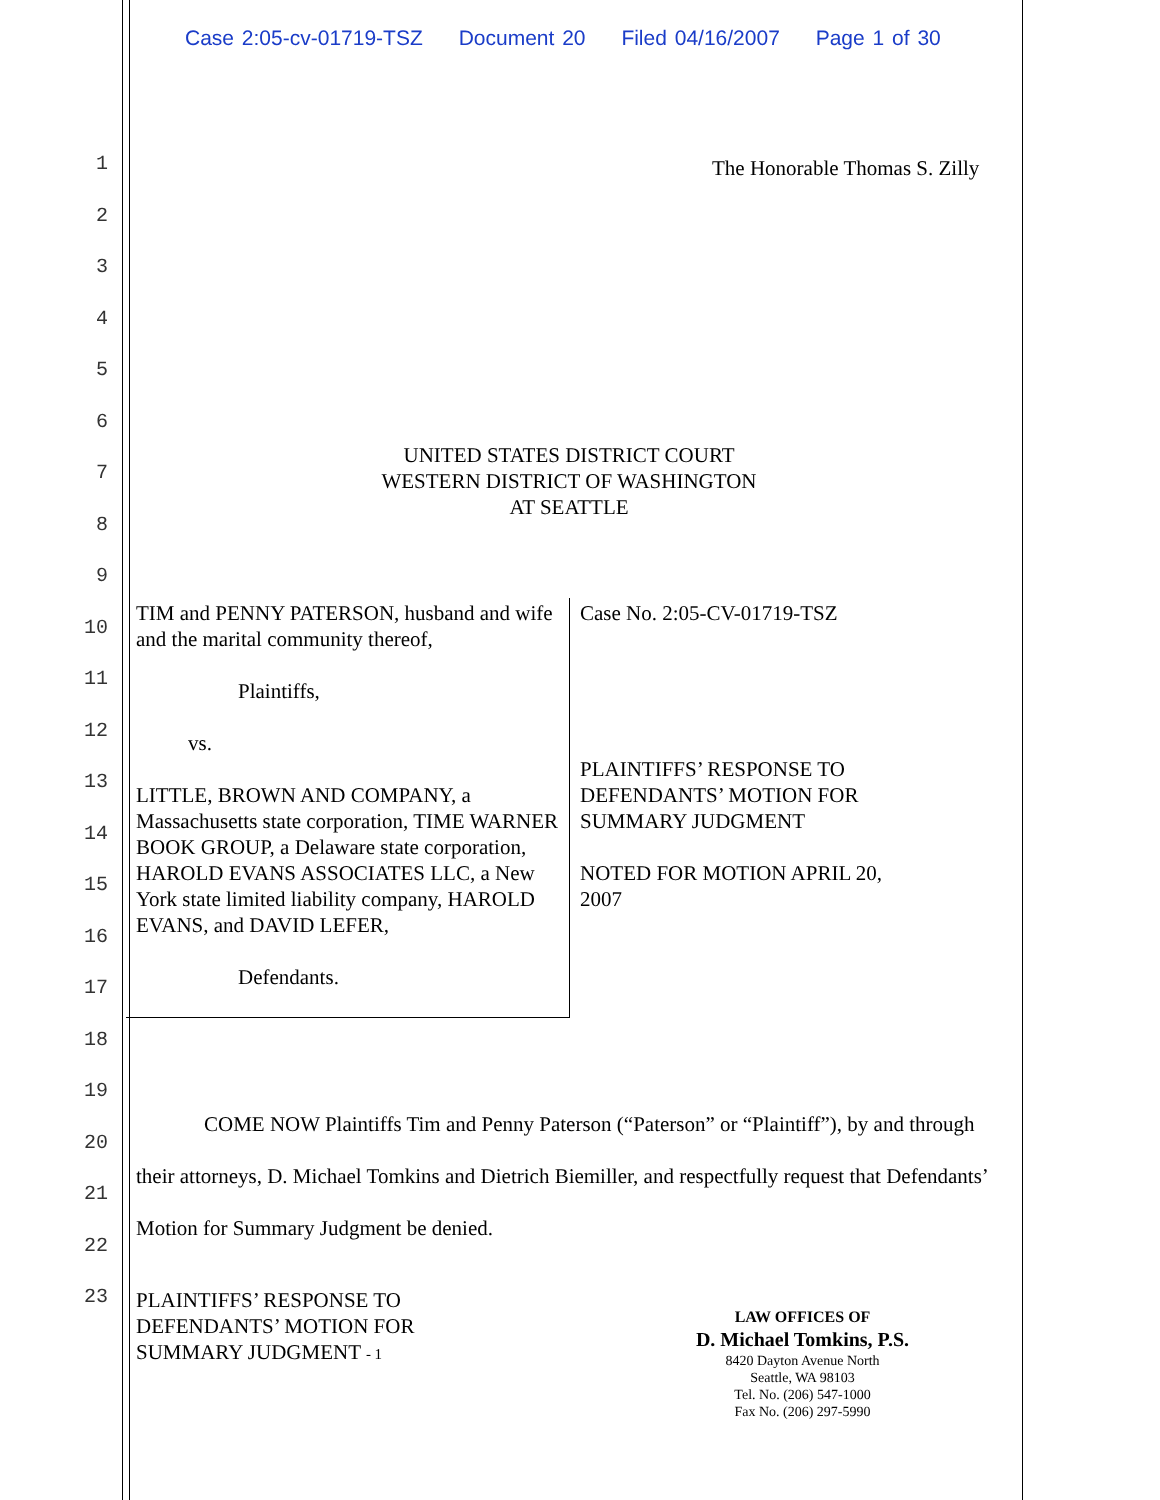Case 2:05-cv-01719-TSZ Document 20 Filed 04/16/2007 Page 1 of 30
1
2
3
4
5
6
7
8
9
10
11
12
13
14
15
16
17
18
19
20
21
22
23
The Honorable Thomas S. Zilly
UNITED STATES DISTRICT COURT
WESTERN DISTRICT OF WASHINGTON
AT SEATTLE
TIM and PENNY PATERSON, husband and wife and the marital community thereof,
Plaintiffs,
vs.
LITTLE, BROWN AND COMPANY, a Massachusetts state corporation, TIME WARNER BOOK GROUP, a Delaware state corporation, HAROLD EVANS ASSOCIATES LLC, a New York state limited liability company, HAROLD EVANS, and DAVID LEFER,
Defendants.
Case No. 2:05-CV-01719-TSZ
PLAINTIFFS’ RESPONSE TO DEFENDANTS’ MOTION FOR SUMMARY JUDGMENT
NOTED FOR MOTION APRIL 20, 2007
COME NOW Plaintiffs Tim and Penny Paterson (“Paterson” or “Plaintiff”), by and through their attorneys, D. Michael Tomkins and Dietrich Biemiller, and respectfully request that Defendants’ Motion for Summary Judgment be denied.
PLAINTIFFS’ RESPONSE TO
DEFENDANTS’ MOTION FOR
SUMMARY JUDGMENT - 1
LAW OFFICES OF
D. Michael Tomkins, P.S.
8420 Dayton Avenue North
Seattle, WA 98103
Tel. No. (206) 547-1000
Fax No. (206) 297-5990